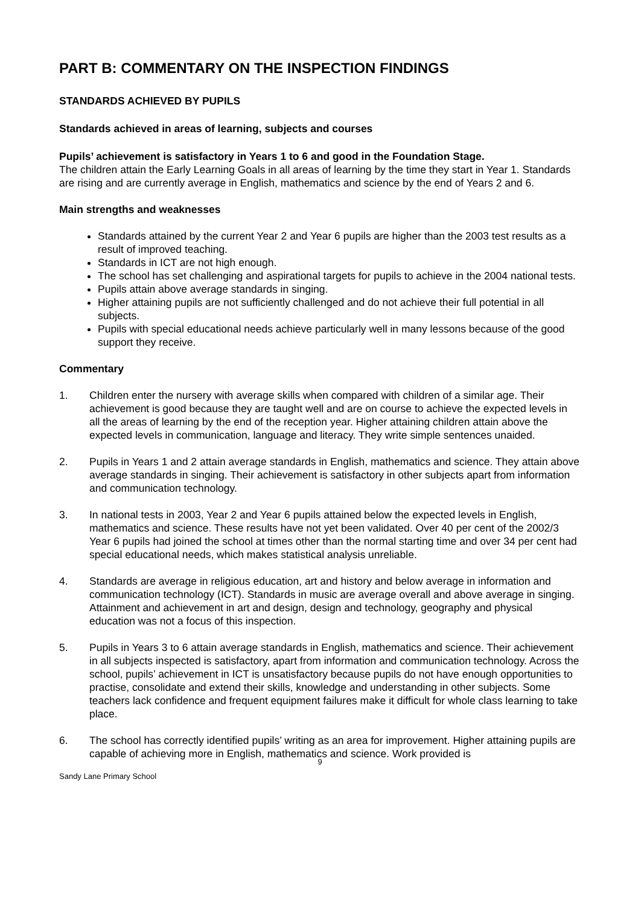PART B: COMMENTARY ON THE INSPECTION FINDINGS
STANDARDS ACHIEVED BY PUPILS
Standards achieved in areas of learning, subjects and courses
Pupils’ achievement is satisfactory in Years 1 to 6 and good in the Foundation Stage.
The children attain the Early Learning Goals in all areas of learning by the time they start in Year 1. Standards are rising and are currently average in English, mathematics and science by the end of Years 2 and 6.
Main strengths and weaknesses
Standards attained by the current Year 2 and Year 6 pupils are higher than the 2003 test results as a result of improved teaching.
Standards in ICT are not high enough.
The school has set challenging and aspirational targets for pupils to achieve in the 2004 national tests.
Pupils attain above average standards in singing.
Higher attaining pupils are not sufficiently challenged and do not achieve their full potential in all subjects.
Pupils with special educational needs achieve particularly well in many lessons because of the good support they receive.
Commentary
1. Children enter the nursery with average skills when compared with children of a similar age. Their achievement is good because they are taught well and are on course to achieve the expected levels in all the areas of learning by the end of the reception year. Higher attaining children attain above the expected levels in communication, language and literacy. They write simple sentences unaided.
2. Pupils in Years 1 and 2 attain average standards in English, mathematics and science. They attain above average standards in singing. Their achievement is satisfactory in other subjects apart from information and communication technology.
3. In national tests in 2003, Year 2 and Year 6 pupils attained below the expected levels in English, mathematics and science. These results have not yet been validated. Over 40 per cent of the 2002/3 Year 6 pupils had joined the school at times other than the normal starting time and over 34 per cent had special educational needs, which makes statistical analysis unreliable.
4. Standards are average in religious education, art and history and below average in information and communication technology (ICT). Standards in music are average overall and above average in singing. Attainment and achievement in art and design, design and technology, geography and physical education was not a focus of this inspection.
5. Pupils in Years 3 to 6 attain average standards in English, mathematics and science. Their achievement in all subjects inspected is satisfactory, apart from information and communication technology. Across the school, pupils’ achievement in ICT is unsatisfactory because pupils do not have enough opportunities to practise, consolidate and extend their skills, knowledge and understanding in other subjects. Some teachers lack confidence and frequent equipment failures make it difficult for whole class learning to take place.
6. The school has correctly identified pupils’ writing as an area for improvement. Higher attaining pupils are capable of achieving more in English, mathematics and science. Work provided is
9
Sandy Lane Primary School